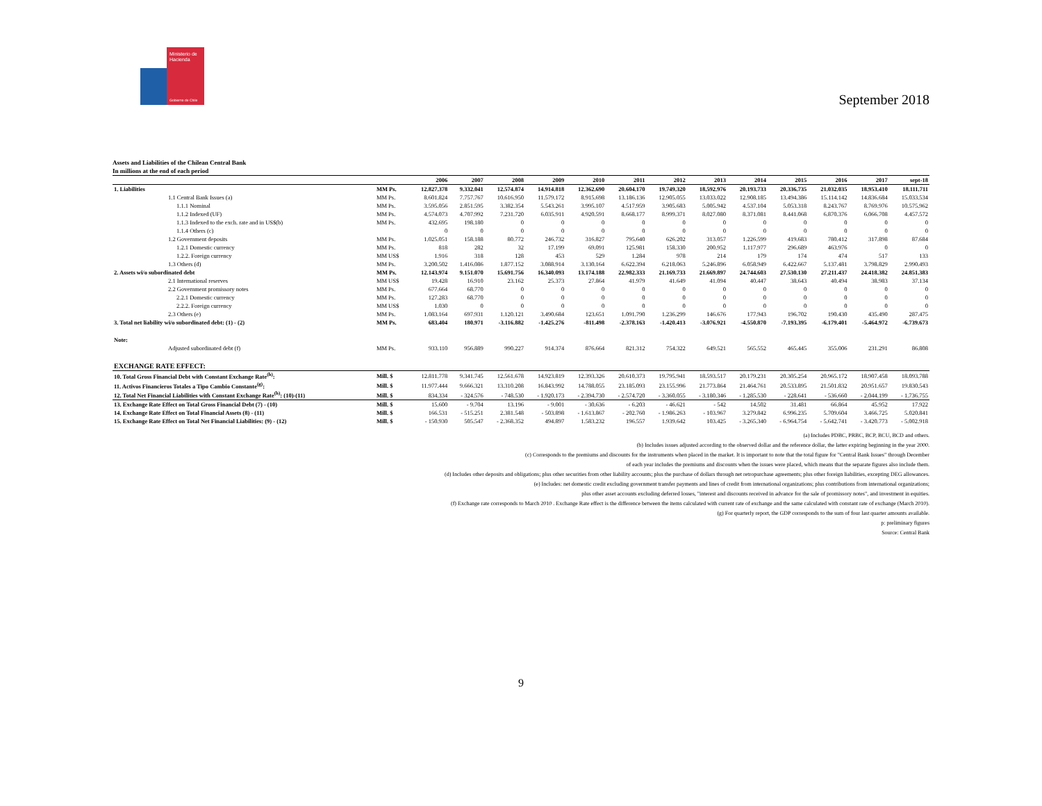Ministerio de
Hacienda
Gobierno de Chile
September 2018
Assets and Liabilities of the Chilean Central Bank
In millions at the end of each period
| | | 2006 | 2007 | 2008 | 2009 | 2010 | 2011 | 2012 | 2013 | 2014 | 2015 | 2016 | 2017 | sept-18 |
| --- | --- | --- | --- | --- | --- | --- | --- | --- | --- | --- | --- | --- | --- | --- |
| 1. Liabilities | MM Ps. | 12.827.378 | 9.332.041 | 12.574.874 | 14.914.818 | 12.362.690 | 20.604.170 | 19.749.320 | 18.592.976 | 20.193.733 | 20.336.735 | 21.032.035 | 18.953.410 | 18.111.711 |
| 1.1 Central Bank Issues (a) | MM Ps. | 8.601.824 | 7.757.767 | 10.616.950 | 11.579.172 | 8.915.698 | 13.186.136 | 12.905.055 | 13.033.022 | 12.908.185 | 13.494.386 | 15.114.142 | 14.836.684 | 15.033.534 |
| 1.1.1 Nominal | MM Ps. | 3.595.056 | 2.851.595 | 3.382.354 | 5.543.261 | 3.995.107 | 4.517.959 | 3.905.683 | 5.005.942 | 4.537.104 | 5.053.318 | 8.243.767 | 8.769.976 | 10.575.962 |
| 1.1.2 Indexed (UF) | MM Ps. | 4.574.073 | 4.707.992 | 7.231.720 | 6.035.911 | 4.920.591 | 8.668.177 | 8.999.371 | 8.027.080 | 8.371.081 | 8.441.068 | 6.870.376 | 6.066.708 | 4.457.572 |
| 1.1.3 Indexed to the exch. rate and in US$(b) | MM Ps. | 432.695 | 198.180 | 0 | 0 | 0 | 0 | 0 | 0 | 0 | 0 | 0 | 0 | 0 |
| 1.1.4 Others (c) | | 0 | 0 | 0 | 0 | 0 | 0 | 0 | 0 | 0 | 0 | 0 | 0 | 0 |
| 1.2 Government deposits | MM Ps. | 1.025.051 | 158.188 | 80.772 | 246.732 | 316.827 | 795.640 | 626.202 | 313.057 | 1.226.599 | 419.683 | 780.412 | 317.898 | 87.684 |
| 1.2.1 Domestic currency | MM Ps. | 818 | 282 | 32 | 17.199 | 69.091 | 125.981 | 158.330 | 200.952 | 1.117.977 | 296.689 | 463.976 | 0 | 0 |
| 1.2.2. Foreign currency | MM US$ | 1.916 | 318 | 128 | 453 | 529 | 1.284 | 978 | 214 | 179 | 174 | 474 | 517 | 133 |
| 1.3 Others (d) | MM Ps. | 3.200.502 | 1.416.086 | 1.877.152 | 3.088.914 | 3.130.164 | 6.622.394 | 6.218.063 | 5.246.896 | 6.058.949 | 6.422.667 | 5.137.481 | 3.798.829 | 2.990.493 |
| 2. Assets wi/o subordinated debt | MM Ps. | 12.143.974 | 9.151.070 | 15.691.756 | 16.340.093 | 13.174.188 | 22.982.333 | 21.169.733 | 21.669.897 | 24.744.603 | 27.530.130 | 27.211.437 | 24.418.382 | 24.851.383 |
| 2.1 International reserves | MM US$ | 19.428 | 16.910 | 23.162 | 25.373 | 27.864 | 41.979 | 41.649 | 41.094 | 40.447 | 38.643 | 40.494 | 38.983 | 37.134 |
| 2.2 Government promissory notes | MM Ps. | 677.664 | 68.770 | 0 | 0 | 0 | 0 | 0 | 0 | 0 | 0 | 0 | 0 | 0 |
| 2.2.1 Domestic currency | MM Ps. | 127.283 | 68.770 | 0 | 0 | 0 | 0 | 0 | 0 | 0 | 0 | 0 | 0 | 0 |
| 2.2.2. Foreign currency | MM US$ | 1.030 | 0 | 0 | 0 | 0 | 0 | 0 | 0 | 0 | 0 | 0 | 0 | 0 |
| 2.3 Others (e) | MM Ps. | 1.083.164 | 697.931 | 1.120.121 | 3.490.684 | 123.651 | 1.091.790 | 1.236.299 | 146.676 | 177.943 | 196.702 | 190.430 | 435.490 | 287.475 |
| 3. Total net liability wi/o subordinated debt: (1) - (2) | MM Ps. | 683.404 | 180.971 | -3.116.882 | -1.425.276 | -811.498 | -2.378.163 | -1.420.413 | -3.076.921 | -4.550.870 | -7.193.395 | -6.179.401 | -5.464.972 | -6.739.673 |
| Note: | | | | | | | | | | | | | | |
| Adjusted subordinated debt (f) | MM Ps. | 933.110 | 956.889 | 990.227 | 914.374 | 876.664 | 821.312 | 754.322 | 649.521 | 565.552 | 465.445 | 355.006 | 231.291 | 86.808 |
| EXCHANGE RATE EFFECT: | | | | | | | | | | | | | | |
| 10. Total Gross Financial Debt with Constant Exchange Rate<sup>(h)</sup>: | Mill. $ | 12.811.778 | 9.341.745 | 12.561.678 | 14.923.819 | 12.393.326 | 20.610.373 | 19.795.941 | 18.593.517 | 20.179.231 | 20.305.254 | 20.965.172 | 18.907.458 | 18.093.788 |
| 11. Activos Financieros Totales a Tipo Cambio Constante<sup>(g)</sup>: | Mill. $ | 11.977.444 | 9.666.321 | 13.310.208 | 16.843.992 | 14.788.055 | 23.185.093 | 23.155.996 | 21.773.864 | 21.464.761 | 20.533.895 | 21.501.832 | 20.951.657 | 19.830.543 |
| 12. Total Net Financial Liabilities with Constant Exchange Rate<sup>(h)</sup>: (10)-(11) | Mill. $ | 834.334 | - 324.576 | - 748.530 | - 1.920.173 | - 2.394.730 | - 2.574.720 | - 3.360.055 | - 3.180.346 | - 1.285.530 | - 228.641 | - 536.660 | - 2.044.199 | - 1.736.755 |
| 13. Exchange Rate Effect on Total Gross Financial Debt (7) - (10) | Mill. $ | 15.600 | - 9.704 | 13.196 | - 9.001 | - 30.636 | - 6.203 | - 46.621 | - 542 | 14.502 | 31.481 | 66.864 | 45.952 | 17.922 |
| 14. Exchange Rate Effect on Total Financial Assets (8) - (11) | Mill. $ | 166.531 | - 515.251 | 2.381.548 | - 503.898 | - 1.613.867 | - 202.760 | - 1.986.263 | - 103.967 | 3.279.842 | 6.996.235 | 5.709.604 | 3.466.725 | 5.020.841 |
| 15. Exchange Rate Effect on Total Net Financial Liabilities: (9) - (12) | Mill. $ | - 150.930 | 505.547 | - 2.368.352 | 494.897 | 1.583.232 | 196.557 | 1.939.642 | 103.425 | - 3.265.340 | - 6.964.754 | - 5.642.741 | - 3.420.773 | - 5.002.918 |
(a) Includes PDBC, PRBC, BCP, BCU, BCD and others.
(b) Includes issues adjusted according to the observed dollar and the reference dollar, the latter expiring beginning in the year 2000.
(c) Corresponds to the premiums and discounts for the instruments when placed in the market. It is important to note that the total figure for "Central Bank Issues" through December
of each year includes the premiums and discounts when the issues were placed, which means that the separate figures also include them.
(d) Includes other deposits and obligations; plus other securities from other liability accounts; plus the purchase of dollars through net retropurchase agreements; plus other foreign liabilities, excepting DEG allowances.
(e) Includes: net domestic credit excluding government transfer payments and lines of credit from international organizations; plus contributions from international organizations;
plus other asset accounts excluding deferred losses, "interest and discounts received in advance for the sale of promissory notes", and investment in equities.
(f) Exchange rate corresponds to March 2010 . Exchange Rate effect is the difference between the items calculated with current rate of exchange and the same calculated with constant rate of exchange (March 2010).
(g) For quarterly report, the GDP corresponds to the sum of four last quarter amounts available.
p: preliminary figures
Source: Central Bank
9